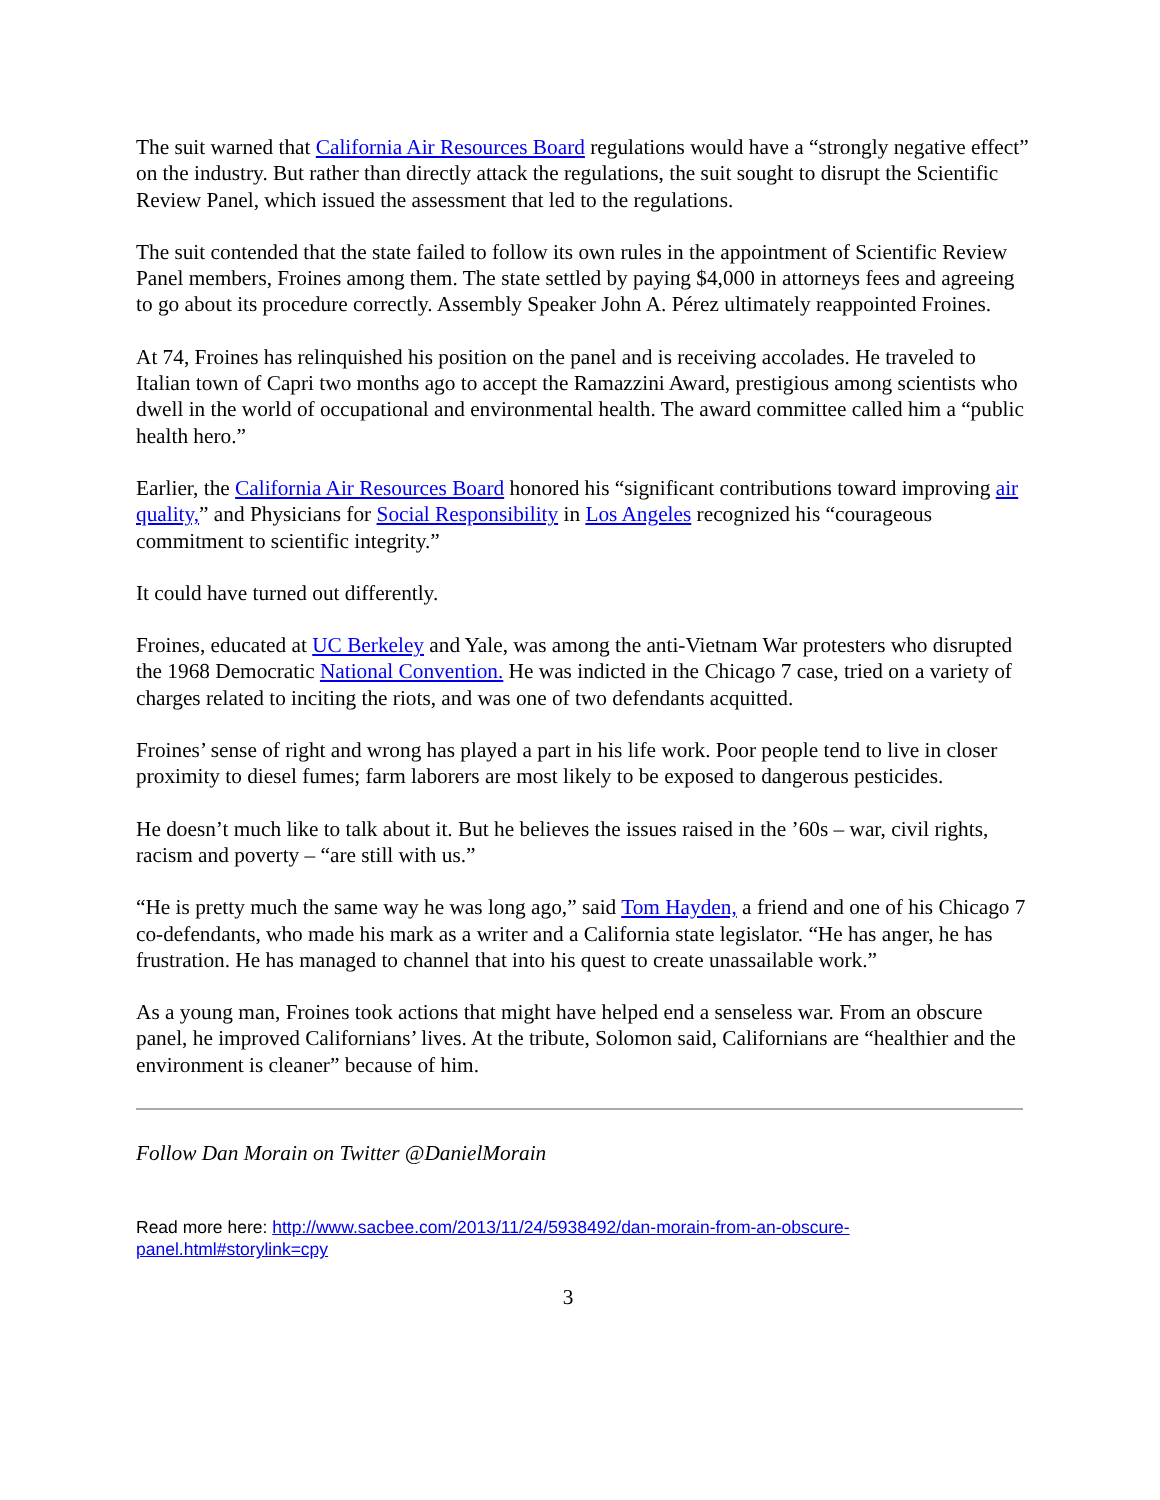The suit warned that California Air Resources Board regulations would have a “strongly negative effect” on the industry. But rather than directly attack the regulations, the suit sought to disrupt the Scientific Review Panel, which issued the assessment that led to the regulations.
The suit contended that the state failed to follow its own rules in the appointment of Scientific Review Panel members, Froines among them. The state settled by paying $4,000 in attorneys fees and agreeing to go about its procedure correctly. Assembly Speaker John A. Pérez ultimately reappointed Froines.
At 74, Froines has relinquished his position on the panel and is receiving accolades. He traveled to Italian town of Capri two months ago to accept the Ramazzini Award, prestigious among scientists who dwell in the world of occupational and environmental health. The award committee called him a “public health hero.”
Earlier, the California Air Resources Board honored his “significant contributions toward improving air quality,” and Physicians for Social Responsibility in Los Angeles recognized his “courageous commitment to scientific integrity.”
It could have turned out differently.
Froines, educated at UC Berkeley and Yale, was among the anti-Vietnam War protesters who disrupted the 1968 Democratic National Convention. He was indicted in the Chicago 7 case, tried on a variety of charges related to inciting the riots, and was one of two defendants acquitted.
Froines’ sense of right and wrong has played a part in his life work. Poor people tend to live in closer proximity to diesel fumes; farm laborers are most likely to be exposed to dangerous pesticides.
He doesn’t much like to talk about it. But he believes the issues raised in the ’60s – war, civil rights, racism and poverty – “are still with us.”
“He is pretty much the same way he was long ago,” said Tom Hayden, a friend and one of his Chicago 7 co-defendants, who made his mark as a writer and a California state legislator. “He has anger, he has frustration. He has managed to channel that into his quest to create unassailable work.”
As a young man, Froines took actions that might have helped end a senseless war. From an obscure panel, he improved Californians’ lives. At the tribute, Solomon said, Californians are “healthier and the environment is cleaner” because of him.
Follow Dan Morain on Twitter @DanielMorain
Read more here: http://www.sacbee.com/2013/11/24/5938492/dan-morain-from-an-obscure-panel.html#storylink=cpy
3